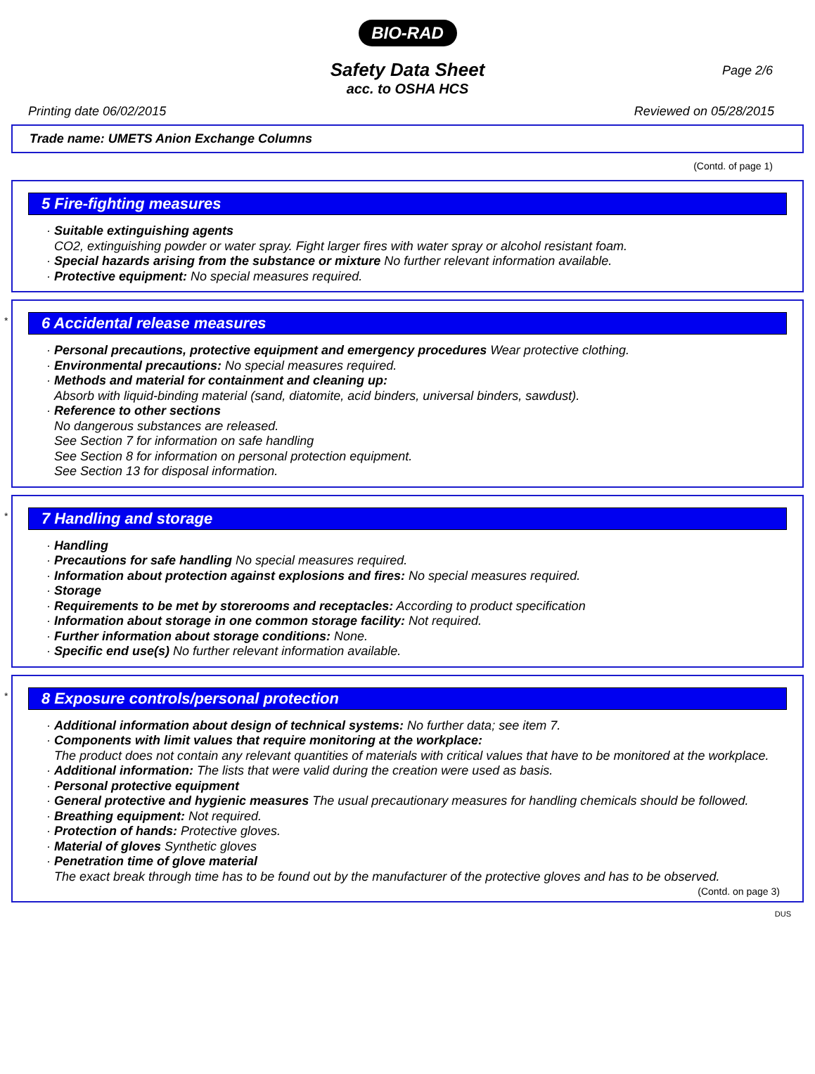BIO-RAD
Page 2/6
Safety Data Sheet
acc. to OSHA HCS
Printing date 06/02/2015 Reviewed on 05/28/2015
Trade name: UMETS Anion Exchange Columns
(Contd. of page 1)
5 Fire-fighting measures
· Suitable extinguishing agents
CO2, extinguishing powder or water spray. Fight larger fires with water spray or alcohol resistant foam.
· Special hazards arising from the substance or mixture No further relevant information available.
· Protective equipment: No special measures required.
*
6 Accidental release measures
· Personal precautions, protective equipment and emergency procedures Wear protective clothing.
· Environmental precautions: No special measures required.
· Methods and material for containment and cleaning up:
Absorb with liquid-binding material (sand, diatomite, acid binders, universal binders, sawdust).
· Reference to other sections
No dangerous substances are released.
See Section 7 for information on safe handling
See Section 8 for information on personal protection equipment.
See Section 13 for disposal information.
*
7 Handling and storage
· Handling
· Precautions for safe handling No special measures required.
· Information about protection against explosions and fires: No special measures required.
· Storage
· Requirements to be met by storerooms and receptacles: According to product specification
· Information about storage in one common storage facility: Not required.
· Further information about storage conditions: None.
· Specific end use(s) No further relevant information available.
*
8 Exposure controls/personal protection
· Additional information about design of technical systems: No further data; see item 7.
· Components with limit values that require monitoring at the workplace:
The product does not contain any relevant quantities of materials with critical values that have to be monitored at the workplace.
· Additional information: The lists that were valid during the creation were used as basis.
· Personal protective equipment
· General protective and hygienic measures The usual precautionary measures for handling chemicals should be followed.
· Breathing equipment: Not required.
· Protection of hands: Protective gloves.
· Material of gloves Synthetic gloves
· Penetration time of glove material
The exact break through time has to be found out by the manufacturer of the protective gloves and has to be observed.
(Contd. on page 3)
DUS